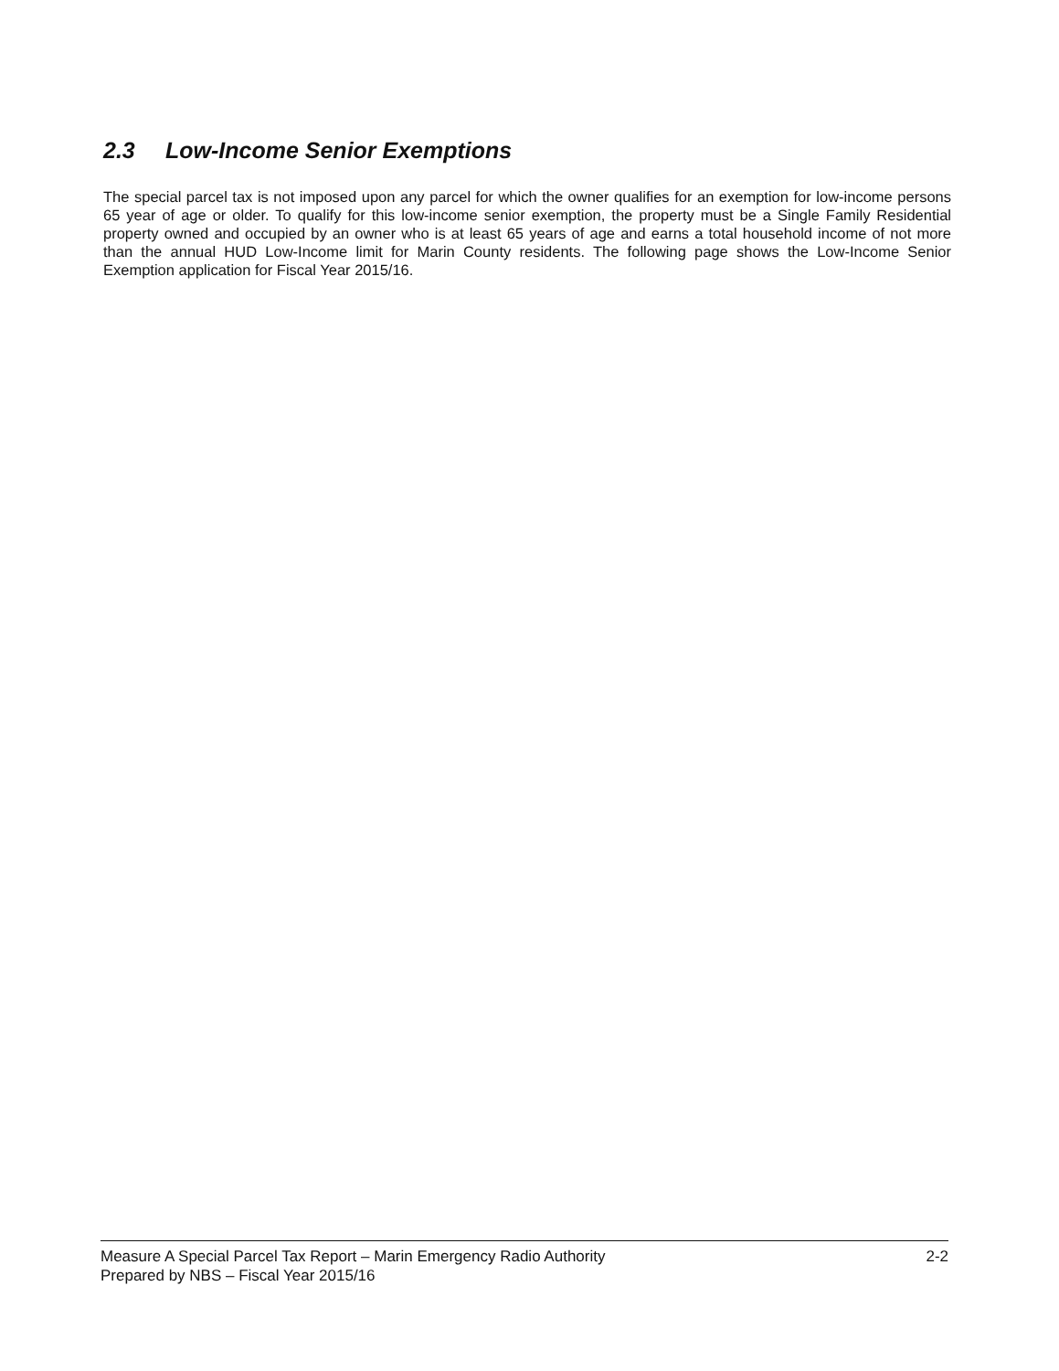2.3 Low-Income Senior Exemptions
The special parcel tax is not imposed upon any parcel for which the owner qualifies for an exemption for low-income persons 65 year of age or older. To qualify for this low-income senior exemption, the property must be a Single Family Residential property owned and occupied by an owner who is at least 65 years of age and earns a total household income of not more than the annual HUD Low-Income limit for Marin County residents. The following page shows the Low-Income Senior Exemption application for Fiscal Year 2015/16.
Measure A Special Parcel Tax Report – Marin Emergency Radio Authority
Prepared by NBS – Fiscal Year 2015/16
2-2